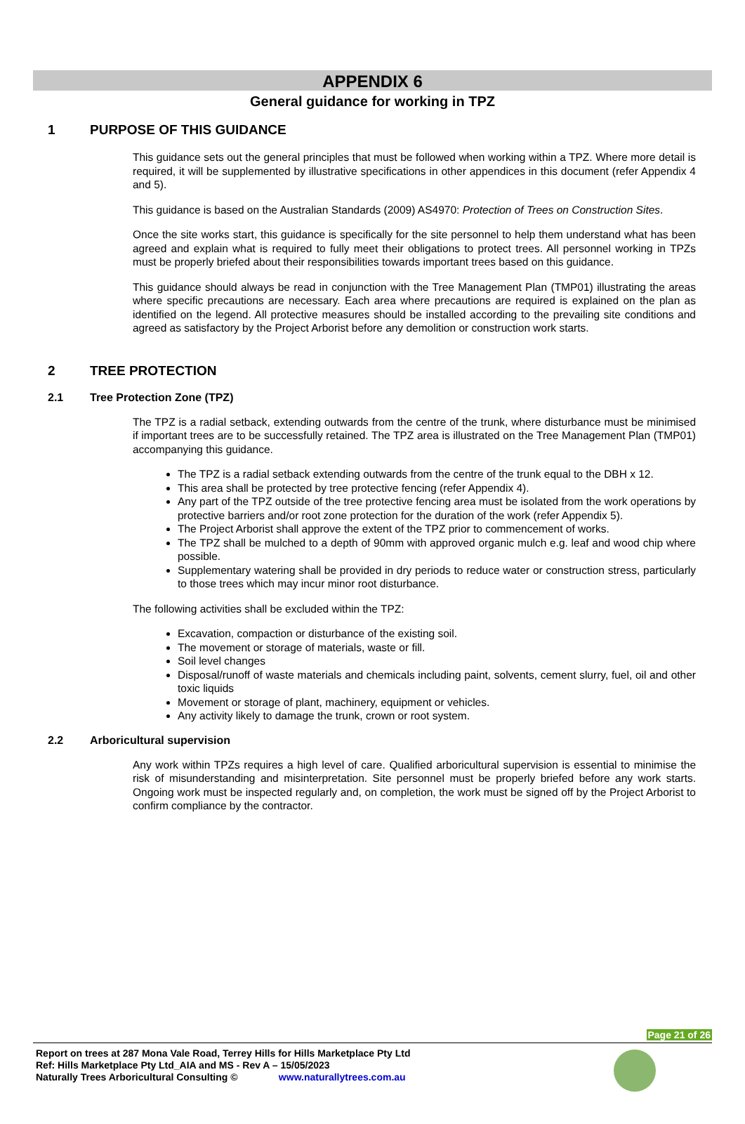APPENDIX 6
General guidance for working in TPZ
1 PURPOSE OF THIS GUIDANCE
This guidance sets out the general principles that must be followed when working within a TPZ. Where more detail is required, it will be supplemented by illustrative specifications in other appendices in this document (refer Appendix 4 and 5).
This guidance is based on the Australian Standards (2009) AS4970: Protection of Trees on Construction Sites.
Once the site works start, this guidance is specifically for the site personnel to help them understand what has been agreed and explain what is required to fully meet their obligations to protect trees. All personnel working in TPZs must be properly briefed about their responsibilities towards important trees based on this guidance.
This guidance should always be read in conjunction with the Tree Management Plan (TMP01) illustrating the areas where specific precautions are necessary. Each area where precautions are required is explained on the plan as identified on the legend. All protective measures should be installed according to the prevailing site conditions and agreed as satisfactory by the Project Arborist before any demolition or construction work starts.
2 TREE PROTECTION
2.1 Tree Protection Zone (TPZ)
The TPZ is a radial setback, extending outwards from the centre of the trunk, where disturbance must be minimised if important trees are to be successfully retained. The TPZ area is illustrated on the Tree Management Plan (TMP01) accompanying this guidance.
The TPZ is a radial setback extending outwards from the centre of the trunk equal to the DBH x 12.
This area shall be protected by tree protective fencing (refer Appendix 4).
Any part of the TPZ outside of the tree protective fencing area must be isolated from the work operations by protective barriers and/or root zone protection for the duration of the work (refer Appendix 5).
The Project Arborist shall approve the extent of the TPZ prior to commencement of works.
The TPZ shall be mulched to a depth of 90mm with approved organic mulch e.g. leaf and wood chip where possible.
Supplementary watering shall be provided in dry periods to reduce water or construction stress, particularly to those trees which may incur minor root disturbance.
The following activities shall be excluded within the TPZ:
Excavation, compaction or disturbance of the existing soil.
The movement or storage of materials, waste or fill.
Soil level changes
Disposal/runoff of waste materials and chemicals including paint, solvents, cement slurry, fuel, oil and other toxic liquids
Movement or storage of plant, machinery, equipment or vehicles.
Any activity likely to damage the trunk, crown or root system.
2.2 Arboricultural supervision
Any work within TPZs requires a high level of care. Qualified arboricultural supervision is essential to minimise the risk of misunderstanding and misinterpretation. Site personnel must be properly briefed before any work starts. Ongoing work must be inspected regularly and, on completion, the work must be signed off by the Project Arborist to confirm compliance by the contractor.
Page 21 of 26
Report on trees at 287 Mona Vale Road, Terrey Hills for Hills Marketplace Pty Ltd
Ref: Hills Marketplace Pty Ltd_AIA and MS - Rev A – 15/05/2023
Naturally Trees Arboricultural Consulting © www.naturallytrees.com.au